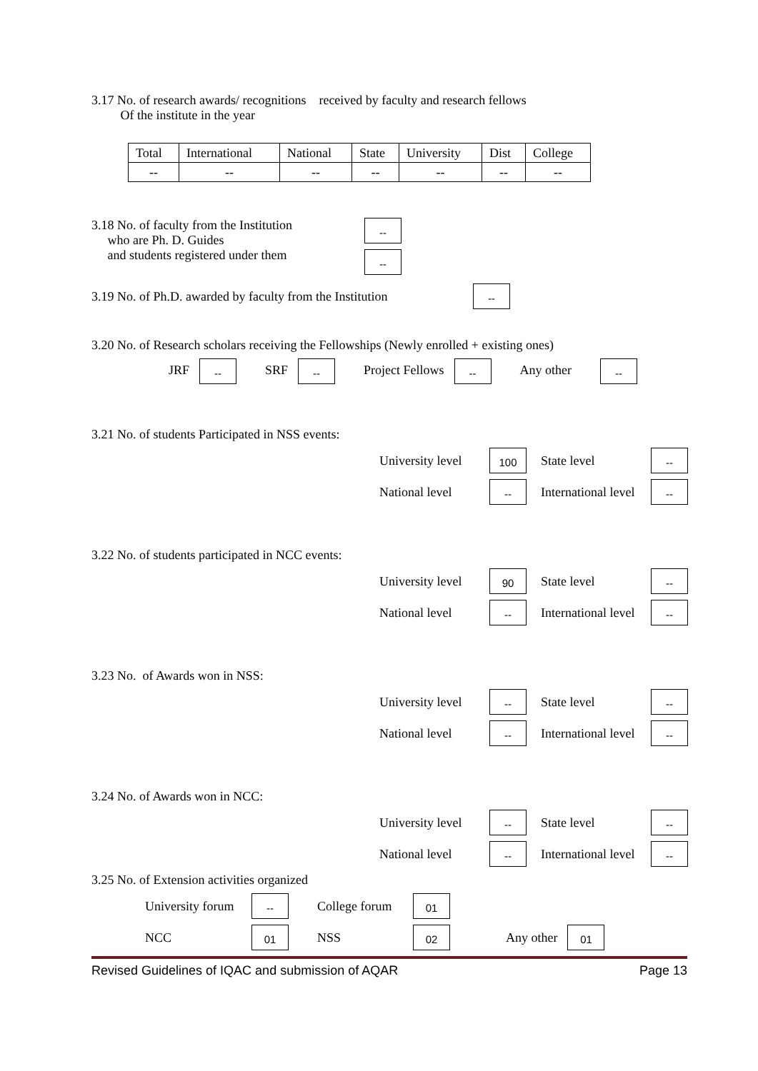3.17 No. of research awards/ recognitions received by faculty and research fellows
Of the institute in the year
| Total | International | National | State | University | Dist | College |
| -- | -- | -- | -- | -- | -- | -- |
3.18 No. of faculty from the Institution
who are Ph. D. Guides
and students registered under them
--
--
3.19 No. of Ph.D. awarded by faculty from the Institution --
3.20 No. of Research scholars receiving the Fellowships (Newly enrolled + existing ones)
JRF -- SRF -- Project Fellows -- Any other --
3.21 No. of students Participated in NSS events:
University level 100 State level --
National level -- International level --
3.22 No. of students participated in NCC events:
University level 90 State level --
National level -- International level --
3.23 No. of Awards won in NSS:
University level -- State level --
National level -- International level --
3.24 No. of Awards won in NCC:
University level -- State level --
National level -- International level --
3.25 No. of Extension activities organized
University forum -- College forum 01
NCC 01 NSS 02 Any other 01
Revised Guidelines of IQAC and submission of AQAR Page 13